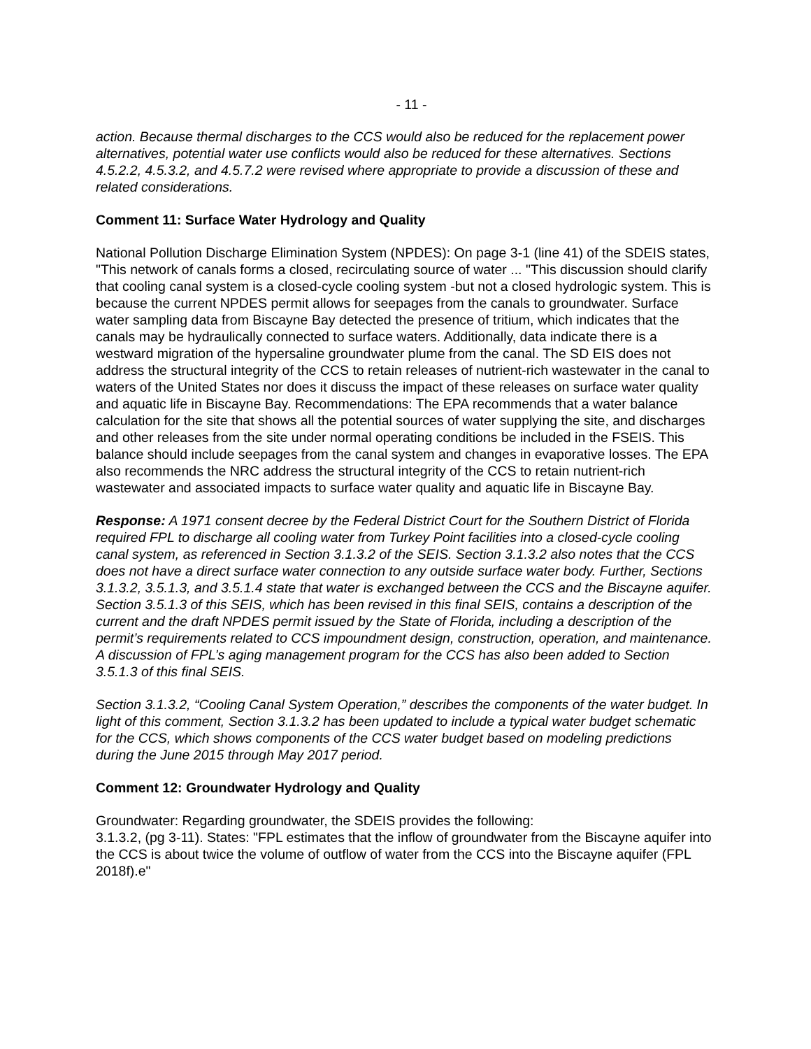- 11 -
action. Because thermal discharges to the CCS would also be reduced for the replacement power alternatives, potential water use conflicts would also be reduced for these alternatives. Sections 4.5.2.2, 4.5.3.2, and 4.5.7.2 were revised where appropriate to provide a discussion of these and related considerations.
Comment 11: Surface Water Hydrology and Quality
National Pollution Discharge Elimination System (NPDES): On page 3-1 (line 41) of the SDEIS states, "This network of canals forms a closed, recirculating source of water ... "This discussion should clarify that cooling canal system is a closed-cycle cooling system -but not a closed hydrologic system. This is because the current NPDES permit allows for seepages from the canals to groundwater. Surface water sampling data from Biscayne Bay detected the presence of tritium, which indicates that the canals may be hydraulically connected to surface waters. Additionally, data indicate there is a westward migration of the hypersaline groundwater plume from the canal. The SD EIS does not address the structural integrity of the CCS to retain releases of nutrient-rich wastewater in the canal to waters of the United States nor does it discuss the impact of these releases on surface water quality and aquatic life in Biscayne Bay. Recommendations: The EPA recommends that a water balance calculation for the site that shows all the potential sources of water supplying the site, and discharges and other releases from the site under normal operating conditions be included in the FSEIS. This balance should include seepages from the canal system and changes in evaporative losses. The EPA also recommends the NRC address the structural integrity of the CCS to retain nutrient-rich wastewater and associated impacts to surface water quality and aquatic life in Biscayne Bay.
Response: A 1971 consent decree by the Federal District Court for the Southern District of Florida required FPL to discharge all cooling water from Turkey Point facilities into a closed-cycle cooling canal system, as referenced in Section 3.1.3.2 of the SEIS. Section 3.1.3.2 also notes that the CCS does not have a direct surface water connection to any outside surface water body. Further, Sections 3.1.3.2, 3.5.1.3, and 3.5.1.4 state that water is exchanged between the CCS and the Biscayne aquifer. Section 3.5.1.3 of this SEIS, which has been revised in this final SEIS, contains a description of the current and the draft NPDES permit issued by the State of Florida, including a description of the permit’s requirements related to CCS impoundment design, construction, operation, and maintenance. A discussion of FPL’s aging management program for the CCS has also been added to Section 3.5.1.3 of this final SEIS.
Section 3.1.3.2, “Cooling Canal System Operation,” describes the components of the water budget. In light of this comment, Section 3.1.3.2 has been updated to include a typical water budget schematic for the CCS, which shows components of the CCS water budget based on modeling predictions during the June 2015 through May 2017 period.
Comment 12: Groundwater Hydrology and Quality
Groundwater: Regarding groundwater, the SDEIS provides the following:
3.1.3.2, (pg 3-11). States: "FPL estimates that the inflow of groundwater from the Biscayne aquifer into the CCS is about twice the volume of outflow of water from the CCS into the Biscayne aquifer (FPL 2018f).e"